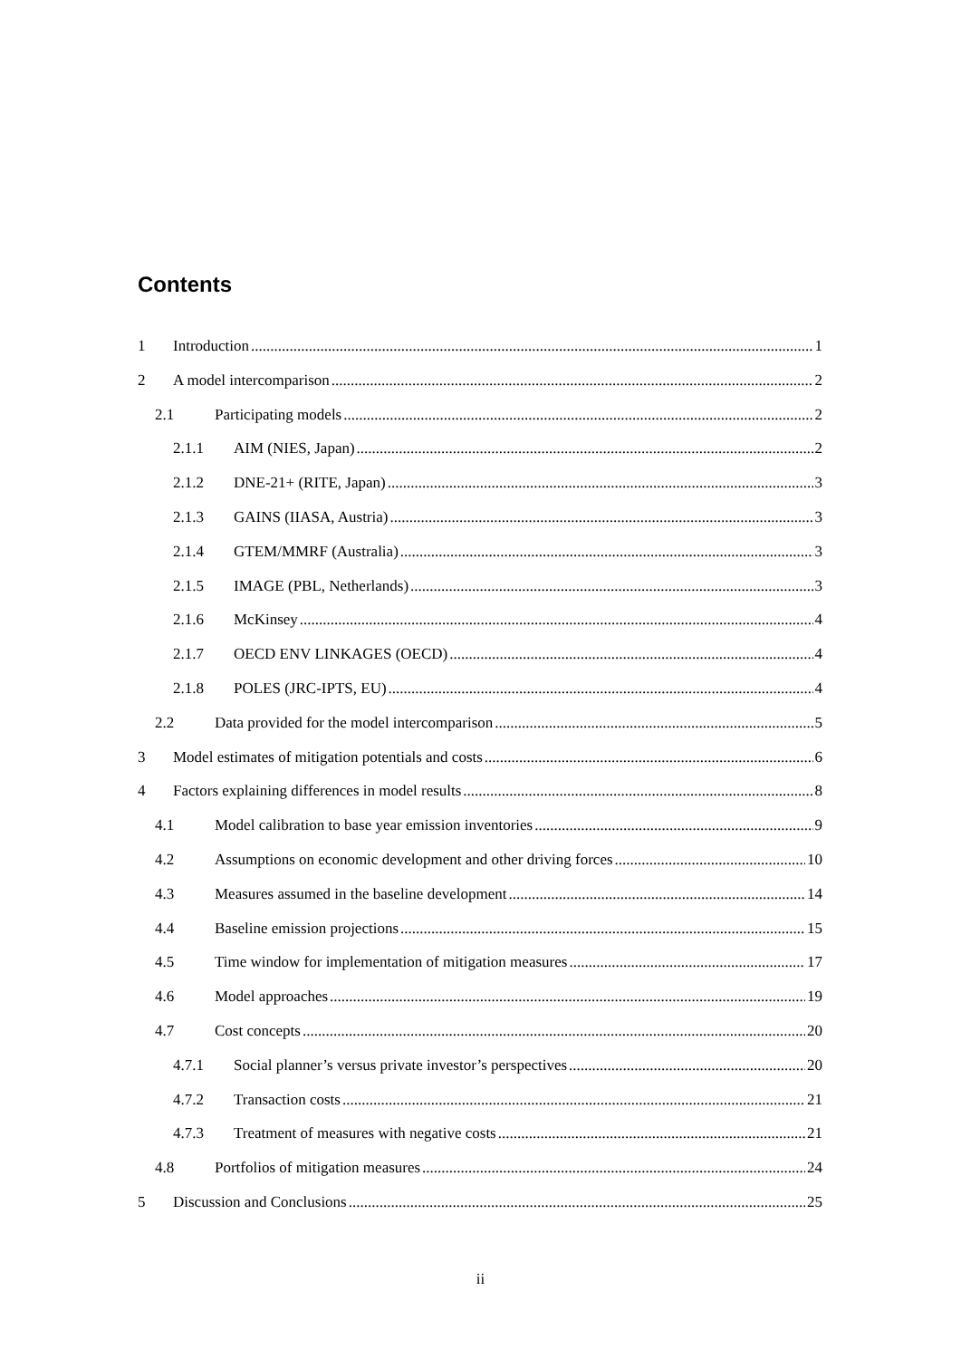Contents
1 Introduction 1
2 A model intercomparison 2
2.1 Participating models 2
2.1.1 AIM (NIES, Japan) 2
2.1.2 DNE-21+ (RITE, Japan) 3
2.1.3 GAINS (IIASA, Austria) 3
2.1.4 GTEM/MMRF (Australia) 3
2.1.5 IMAGE (PBL, Netherlands) 3
2.1.6 McKinsey 4
2.1.7 OECD ENV LINKAGES (OECD) 4
2.1.8 POLES (JRC-IPTS, EU) 4
2.2 Data provided for the model intercomparison 5
3 Model estimates of mitigation potentials and costs 6
4 Factors explaining differences in model results 8
4.1 Model calibration to base year emission inventories 9
4.2 Assumptions on economic development and other driving forces 10
4.3 Measures assumed in the baseline development 14
4.4 Baseline emission projections 15
4.5 Time window for implementation of mitigation measures 17
4.6 Model approaches 19
4.7 Cost concepts 20
4.7.1 Social planner’s versus private investor’s perspectives 20
4.7.2 Transaction costs 21
4.7.3 Treatment of measures with negative costs 21
4.8 Portfolios of mitigation measures 24
5 Discussion and Conclusions 25
ii